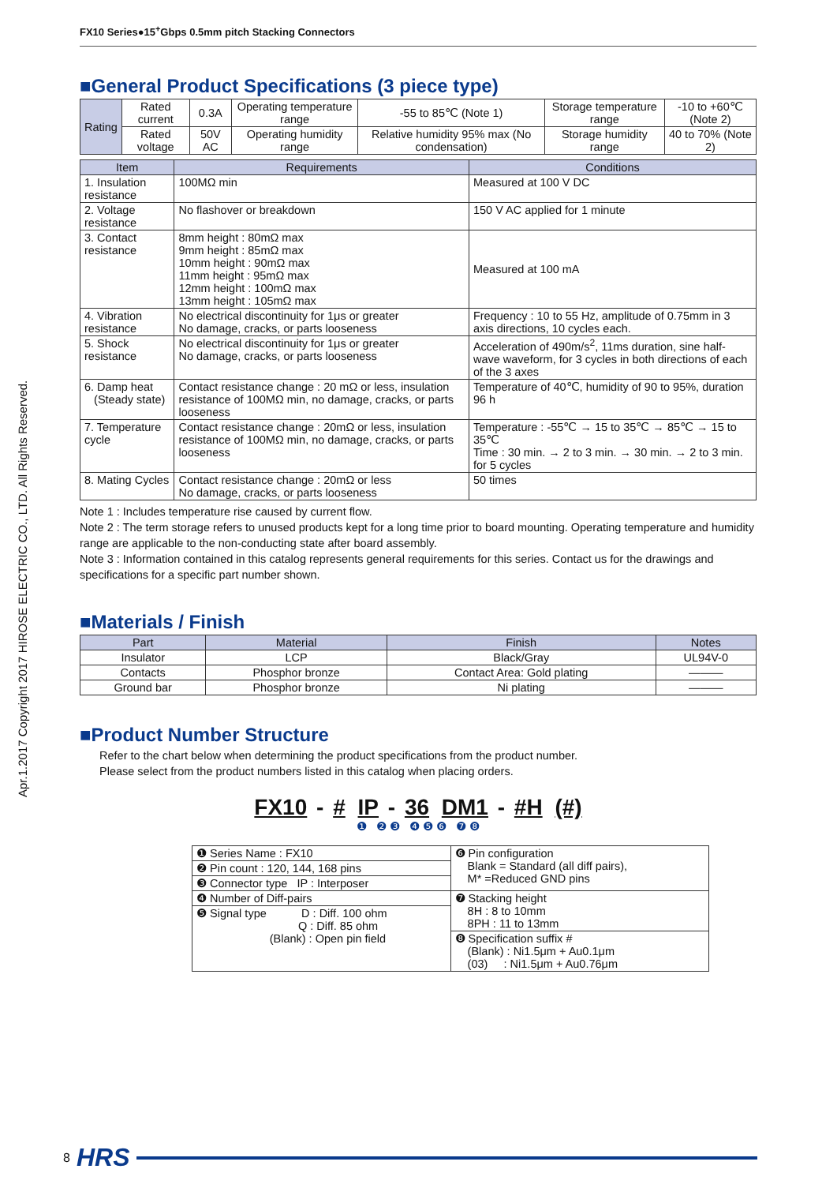Apr.1.2017 Copyright 2017 HIROSE ELECTRIC CO., LTD. All Rights Reserved.
FX10 Series●15<sup>+</sup>Gbps 0.5mm pitch Stacking Connectors
■General Product Specifications (3 piece type)
| Rating | Rated current | 0.3A | Operating temperature range | -55 to 85℃ (Note 1) | Storage temperature range | -10 to +60℃ (Note 2) |
| | Rated voltage | 50V AC | Operating humidity range | Relative humidity 95% max (No condensation) | Storage humidity range | 40 to 70% (Note 2) |
| Item | Requirements | Conditions |
| --- | --- | --- |
| 1. Insulation resistance | 100MΩ min | Measured at 100 V DC |
| 2. Voltage resistance | No flashover or breakdown | 150 V AC applied for 1 minute |
| 3. Contact resistance | 8mm height : 80mΩ max 9mm height : 85mΩ max 10mm height : 90mΩ max 11mm height : 95mΩ max 12mm height : 100mΩ max 13mm height : 105mΩ max | Measured at 100 mA |
| 4. Vibration resistance | No electrical discontinuity for 1μs or greater No damage, cracks, or parts looseness | Frequency : 10 to 55 Hz, amplitude of 0.75mm in 3 axis directions, 10 cycles each. |
| 5. Shock resistance | No electrical discontinuity for 1μs or greater No damage, cracks, or parts looseness | Acceleration of 490m/s<sup>2</sup>, 11ms duration, sine half-wave waveform, for 3 cycles in both directions of each of the 3 axes |
| 6. Damp heat (Steady state) | Contact resistance change : 20 mΩ or less, insulation resistance of 100MΩ min, no damage, cracks, or parts looseness | Temperature of 40℃, humidity of 90 to 95%, duration 96 h |
| 7. Temperature cycle | Contact resistance change : 20mΩ or less, insulation resistance of 100MΩ min, no damage, cracks, or parts looseness | Temperature : -55℃ → 15 to 35℃ → 85℃ → 15 to 35℃ Time : 30 min. → 2 to 3 min. → 30 min. → 2 to 3 min. for 5 cycles |
| 8. Mating Cycles | Contact resistance change : 20mΩ or less No damage, cracks, or parts looseness | 50 times |
Note 1 : Includes temperature rise caused by current flow.
Note 2 : The term storage refers to unused products kept for a long time prior to board mounting. Operating temperature and humidity range are applicable to the non-conducting state after board assembly.
Note 3 : Information contained in this catalog represents general requirements for this series. Contact us for the drawings and specifications for a specific part number shown.
■Materials / Finish
| Part | Material | Finish | Notes |
| --- | --- | --- | --- |
| Insulator | LCP | Black/Gray | UL94V-0 |
| Contacts | Phosphor bronze | Contact Area: Gold plating | ——— |
| Ground bar | Phosphor bronze | Ni plating | ——— |
■Product Number Structure
Refer to the chart below when determining the product specifications from the product number.
Please select from the product numbers listed in this catalog when placing orders.
FX10 - # IP - 36 DM1 - #H (#)
❶ ❷ ❸ ❹ ❺ ❻ ❼ ❽
| ❶ Series Name : FX10 | ❻ Pin configuration Blank = Standard (all diff pairs), M* =Reduced GND pins |
| ❷ Pin count : 120, 144, 168 pins | |
| ❸ Connector type IP : Interposer | |
| ❹ Number of Diff-pairs | ❼ Stacking height 8H : 8 to 10mm 8PH : 11 to 13mm |
| ❺ Signal type D : Diff. 100 ohm Q : Diff. 85 ohm (Blank) : Open pin field | |
| | ❽ Specification suffix # (Blank) : Ni1.5μm + Au0.1μm (03) : Ni1.5μm + Au0.76μm |
8 HRS